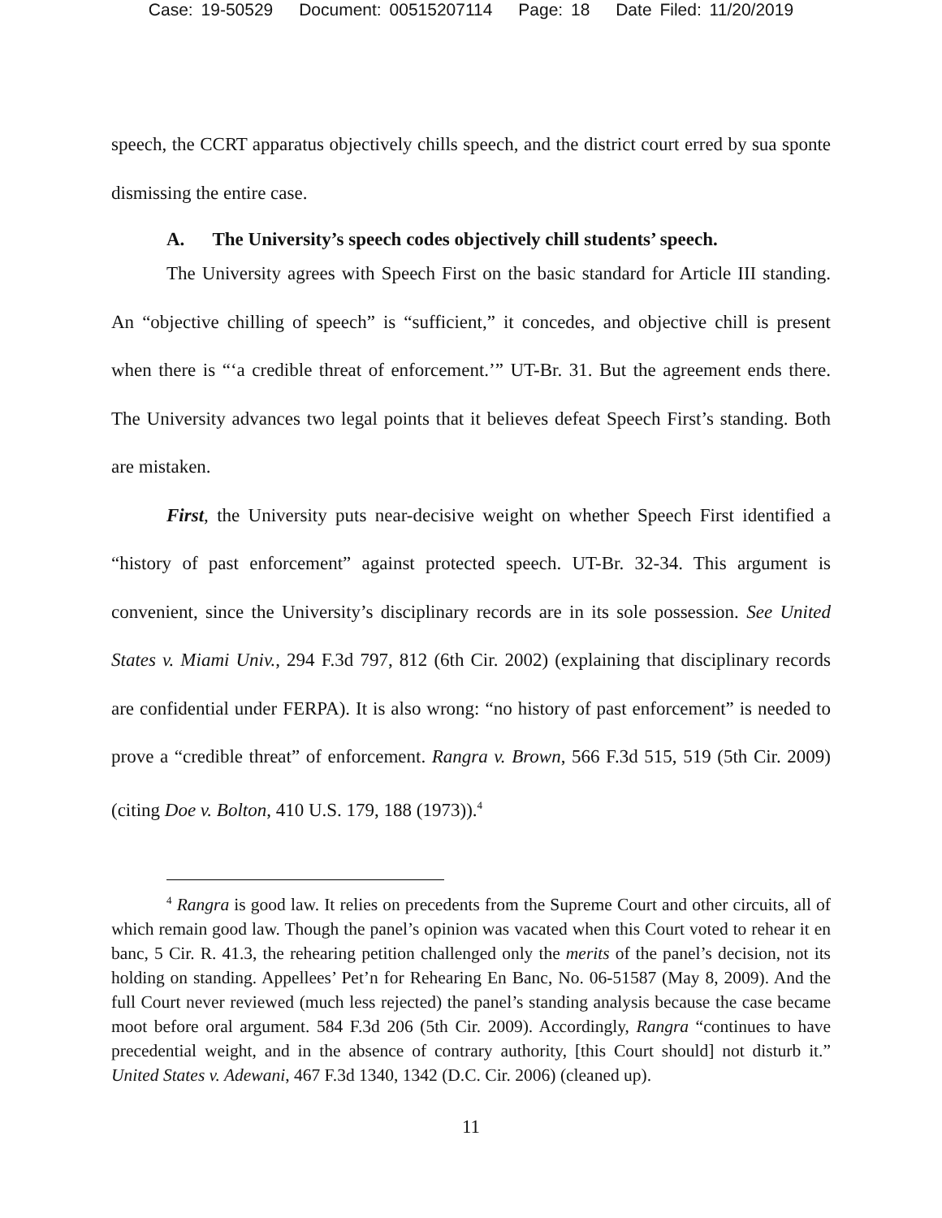Case: 19-50529 Document: 00515207114 Page: 18 Date Filed: 11/20/2019
speech, the CCRT apparatus objectively chills speech, and the district court erred by sua sponte dismissing the entire case.
A. The University’s speech codes objectively chill students’ speech.
The University agrees with Speech First on the basic standard for Article III standing. An “objective chilling of speech” is “sufficient,” it concedes, and objective chill is present when there is “‘a credible threat of enforcement.’” UT-Br. 31. But the agreement ends there. The University advances two legal points that it believes defeat Speech First’s standing. Both are mistaken.
First, the University puts near-decisive weight on whether Speech First identified a “history of past enforcement” against protected speech. UT-Br. 32-34. This argument is convenient, since the University’s disciplinary records are in its sole possession. See United States v. Miami Univ., 294 F.3d 797, 812 (6th Cir. 2002) (explaining that disciplinary records are confidential under FERPA). It is also wrong: “no history of past enforcement” is needed to prove a “credible threat” of enforcement. Rangra v. Brown, 566 F.3d 515, 519 (5th Cir. 2009) (citing Doe v. Bolton, 410 U.S. 179, 188 (1973)).<sup>4</sup>
<sup>4</sup> Rangra is good law. It relies on precedents from the Supreme Court and other circuits, all of which remain good law. Though the panel’s opinion was vacated when this Court voted to rehear it en banc, 5 Cir. R. 41.3, the rehearing petition challenged only the merits of the panel’s decision, not its holding on standing. Appellees’ Pet’n for Rehearing En Banc, No. 06-51587 (May 8, 2009). And the full Court never reviewed (much less rejected) the panel’s standing analysis because the case became moot before oral argument. 584 F.3d 206 (5th Cir. 2009). Accordingly, Rangra “continues to have precedential weight, and in the absence of contrary authority, [this Court should] not disturb it.” United States v. Adewani, 467 F.3d 1340, 1342 (D.C. Cir. 2006) (cleaned up).
11